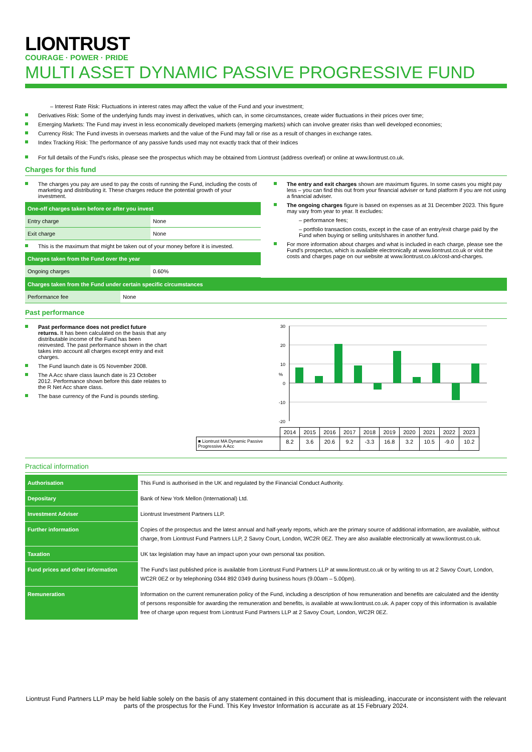LIONTRUST
COURAGE · POWER · PRIDE
MULTI ASSET DYNAMIC PASSIVE PROGRESSIVE FUND
– Interest Rate Risk: Fluctuations in interest rates may affect the value of the Fund and your investment;
Derivatives Risk: Some of the underlying funds may invest in derivatives, which can, in some circumstances, create wider fluctuations in their prices over time;
Emerging Markets: The Fund may invest in less economically developed markets (emerging markets) which can involve greater risks than well developed economies;
Currency Risk: The Fund invests in overseas markets and the value of the Fund may fall or rise as a result of changes in exchange rates.
Index Tracking Risk: The performance of any passive funds used may not exactly track that of their Indices
For full details of the Fund's risks, please see the prospectus which may be obtained from Liontrust (address overleaf) or online at www.liontrust.co.uk.
Charges for this fund
The charges you pay are used to pay the costs of running the Fund, including the costs of marketing and distributing it. These charges reduce the potential growth of your investment.
| One-off charges taken before or after you invest | |
| --- | --- |
| Entry charge | None |
| Exit charge | None |
This is the maximum that might be taken out of your money before it is invested.
| Charges taken from the Fund over the year | |
| --- | --- |
| Ongoing charges | 0.60% |
The entry and exit charges shown are maximum figures. In some cases you might pay less – you can find this out from your financial adviser or fund platform if you are not using a financial adviser.
The ongoing charges figure is based on expenses as at 31 December 2023. This figure may vary from year to year. It excludes:
– performance fees;
– portfolio transaction costs, except in the case of an entry/exit charge paid by the Fund when buying or selling units/shares in another fund.
For more information about charges and what is included in each charge, please see the Fund’s prospectus, which is available electronically at www.liontrust.co.uk or visit the costs and charges page on our website at www.liontrust.co.uk/cost-and-charges.
| Charges taken from the Fund under certain specific circumstances | |
| --- | --- |
| Performance fee | None |
Past performance
Past performance does not predict future returns. It has been calculated on the basis that any distributable income of the Fund has been reinvested. The past performance shown in the chart takes into account all charges except entry and exit charges.
The Fund launch date is 05 November 2008.
The A Acc share class launch date is 23 October 2012. Performance shown before this date relates to the R Net Acc share class.
The base currency of the Fund is pounds sterling.
30
20
10
0
-10
-20
%
| | 2014 | 2015 | 2016 | 2017 | 2018 | 2019 | 2020 | 2021 | 2022 | 2023 |
| ■ Liontrust MA Dynamic Passive Progressive A Acc | 8.2 | 3.6 | 20.6 | 9.2 | -3.3 | 16.8 | 3.2 | 10.5 | -9.0 | 10.2 |
Practical information
| Authorisation | This Fund is authorised in the UK and regulated by the Financial Conduct Authority. |
| Depositary | Bank of New York Mellon (International) Ltd. |
| Investment Adviser | Liontrust Investment Partners LLP. |
| Further information | Copies of the prospectus and the latest annual and half-yearly reports, which are the primary source of additional information, are available, without charge, from Liontrust Fund Partners LLP, 2 Savoy Court, London, WC2R 0EZ. They are also available electronically at www.liontrust.co.uk. |
| Taxation | UK tax legislation may have an impact upon your own personal tax position. |
| Fund prices and other information | The Fund's last published price is available from Liontrust Fund Partners LLP at www.liontrust.co.uk or by writing to us at 2 Savoy Court, London, WC2R 0EZ or by telephoning 0344 892 0349 during business hours (9.00am – 5.00pm). |
| Remuneration | Information on the current remuneration policy of the Fund, including a description of how remuneration and benefits are calculated and the identity of persons responsible for awarding the remuneration and benefits, is available at www.liontrust.co.uk. A paper copy of this information is available free of charge upon request from Liontrust Fund Partners LLP at 2 Savoy Court, London, WC2R 0EZ. |
Liontrust Fund Partners LLP may be held liable solely on the basis of any statement contained in this document that is misleading, inaccurate or inconsistent with the relevant parts of the prospectus for the Fund. This Key Investor Information is accurate as at 15 February 2024.